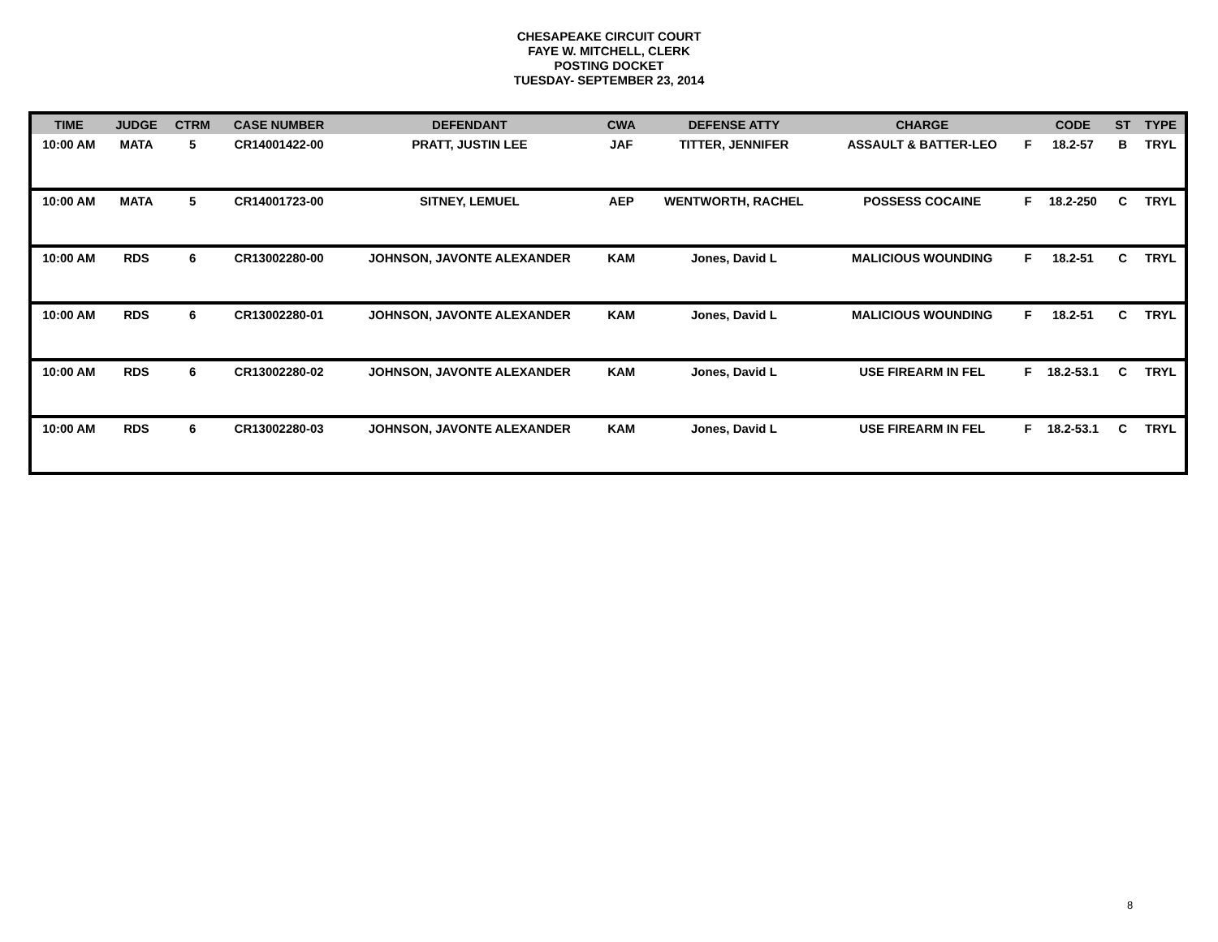CHESAPEAKE CIRCUIT COURT
FAYE W. MITCHELL, CLERK
POSTING DOCKET
TUESDAY- SEPTEMBER 23, 2014
| TIME | JUDGE | CTRM | CASE NUMBER | DEFENDANT | CWA | DEFENSE ATTY | CHARGE | | CODE | ST | TYPE |
| --- | --- | --- | --- | --- | --- | --- | --- | --- | --- | --- | --- |
| 10:00 AM | MATA | 5 | CR14001422-00 | PRATT, JUSTIN LEE | JAF | TITTER, JENNIFER | ASSAULT & BATTER-LEO | F | 18.2-57 | B | TRYL |
| 10:00 AM | MATA | 5 | CR14001723-00 | SITNEY, LEMUEL | AEP | WENTWORTH, RACHEL | POSSESS COCAINE | F | 18.2-250 | C | TRYL |
| 10:00 AM | RDS | 6 | CR13002280-00 | JOHNSON, JAVONTE ALEXANDER | KAM | Jones, David L | MALICIOUS WOUNDING | F | 18.2-51 | C | TRYL |
| 10:00 AM | RDS | 6 | CR13002280-01 | JOHNSON, JAVONTE ALEXANDER | KAM | Jones, David L | MALICIOUS WOUNDING | F | 18.2-51 | C | TRYL |
| 10:00 AM | RDS | 6 | CR13002280-02 | JOHNSON, JAVONTE ALEXANDER | KAM | Jones, David L | USE FIREARM IN FEL | F | 18.2-53.1 | C | TRYL |
| 10:00 AM | RDS | 6 | CR13002280-03 | JOHNSON, JAVONTE ALEXANDER | KAM | Jones, David L | USE FIREARM IN FEL | F | 18.2-53.1 | C | TRYL |
8